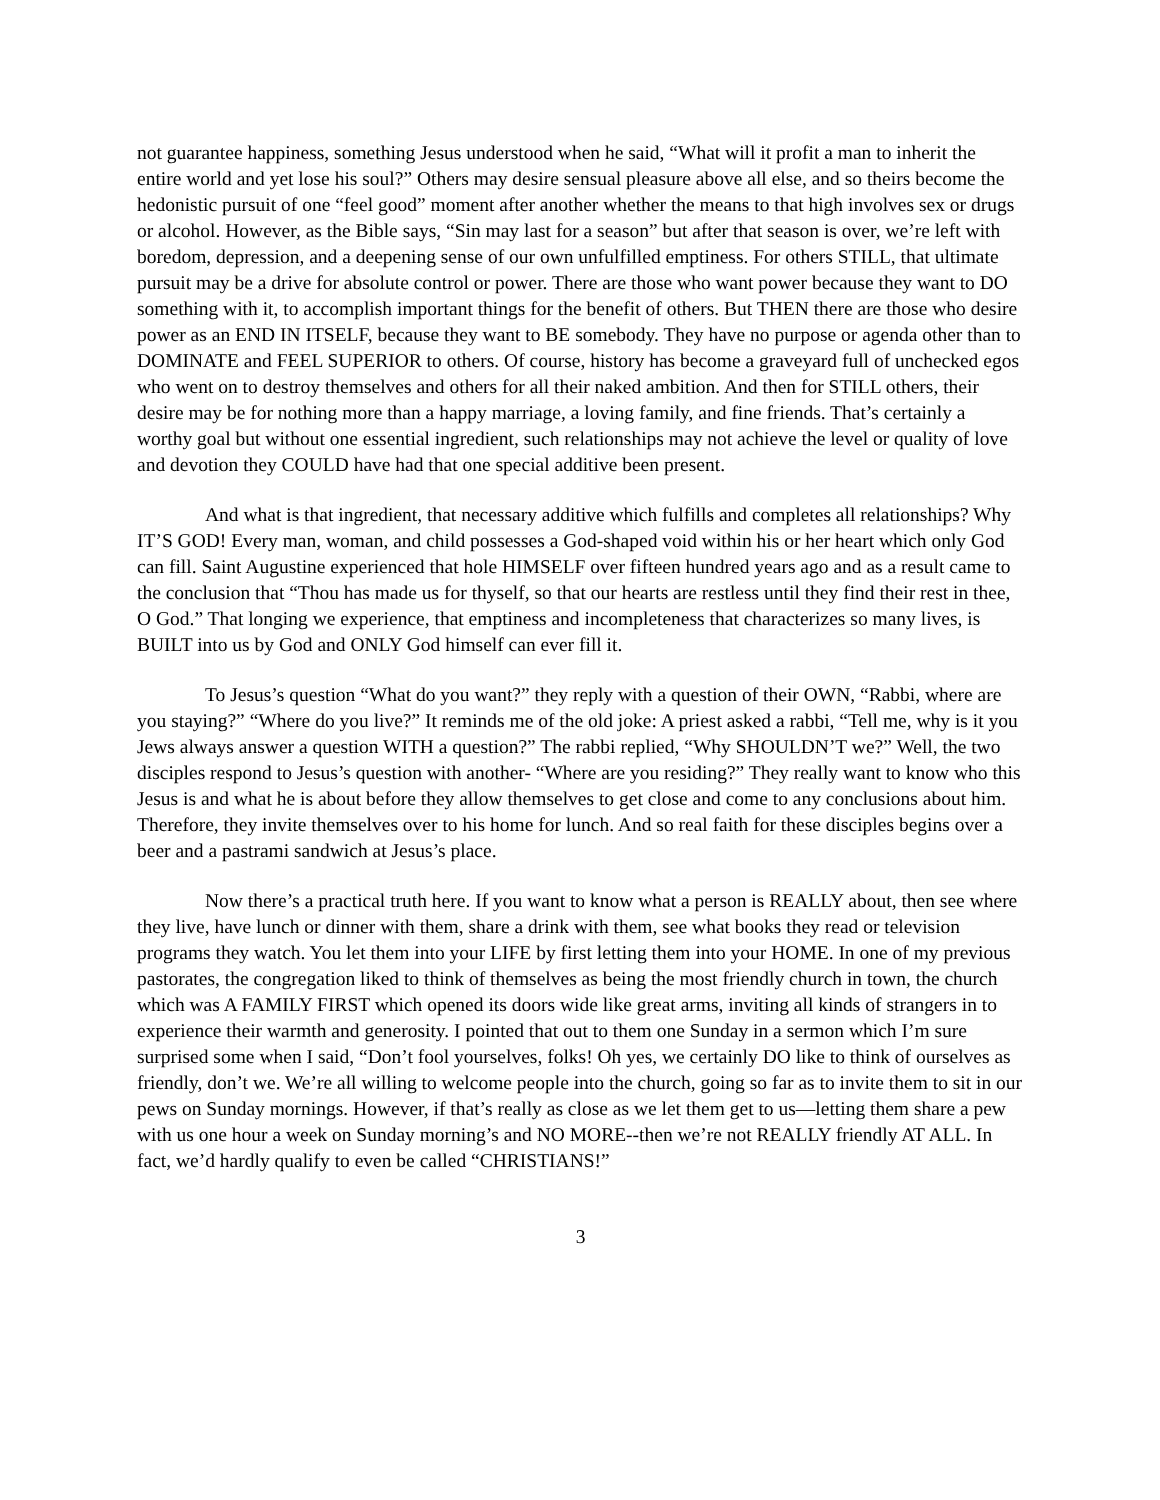not guarantee happiness, something Jesus understood when he said, “What will it profit a man to inherit the entire world and yet lose his soul?” Others may desire sensual pleasure above all else, and so theirs become the hedonistic pursuit of one “feel good” moment after another whether the means to that high involves sex or drugs or alcohol. However, as the Bible says, “Sin may last for a season” but after that season is over, we’re left with boredom, depression, and a deepening sense of our own unfulfilled emptiness. For others STILL, that ultimate pursuit may be a drive for absolute control or power. There are those who want power because they want to DO something with it, to accomplish important things for the benefit of others. But THEN there are those who desire power as an END IN ITSELF, because they want to BE somebody. They have no purpose or agenda other than to DOMINATE and FEEL SUPERIOR to others. Of course, history has become a graveyard full of unchecked egos who went on to destroy themselves and others for all their naked ambition. And then for STILL others, their desire may be for nothing more than a happy marriage, a loving family, and fine friends. That’s certainly a worthy goal but without one essential ingredient, such relationships may not achieve the level or quality of love and devotion they COULD have had that one special additive been present.
And what is that ingredient, that necessary additive which fulfills and completes all relationships? Why IT’S GOD! Every man, woman, and child possesses a God-shaped void within his or her heart which only God can fill. Saint Augustine experienced that hole HIMSELF over fifteen hundred years ago and as a result came to the conclusion that “Thou has made us for thyself, so that our hearts are restless until they find their rest in thee, O God.” That longing we experience, that emptiness and incompleteness that characterizes so many lives, is BUILT into us by God and ONLY God himself can ever fill it.
To Jesus’s question “What do you want?” they reply with a question of their OWN, “Rabbi, where are you staying?” “Where do you live?” It reminds me of the old joke: A priest asked a rabbi, “Tell me, why is it you Jews always answer a question WITH a question?” The rabbi replied, “Why SHOULDN’T we?” Well, the two disciples respond to Jesus’s question with another- “Where are you residing?” They really want to know who this Jesus is and what he is about before they allow themselves to get close and come to any conclusions about him. Therefore, they invite themselves over to his home for lunch. And so real faith for these disciples begins over a beer and a pastrami sandwich at Jesus’s place.
Now there’s a practical truth here. If you want to know what a person is REALLY about, then see where they live, have lunch or dinner with them, share a drink with them, see what books they read or television programs they watch. You let them into your LIFE by first letting them into your HOME. In one of my previous pastorates, the congregation liked to think of themselves as being the most friendly church in town, the church which was A FAMILY FIRST which opened its doors wide like great arms, inviting all kinds of strangers in to experience their warmth and generosity. I pointed that out to them one Sunday in a sermon which I’m sure surprised some when I said, “Don’t fool yourselves, folks! Oh yes, we certainly DO like to think of ourselves as friendly, don’t we. We’re all willing to welcome people into the church, going so far as to invite them to sit in our pews on Sunday mornings. However, if that’s really as close as we let them get to us—letting them share a pew with us one hour a week on Sunday morning’s and NO MORE--then we’re not REALLY friendly AT ALL. In fact, we’d hardly qualify to even be called “CHRISTIANS!”
3